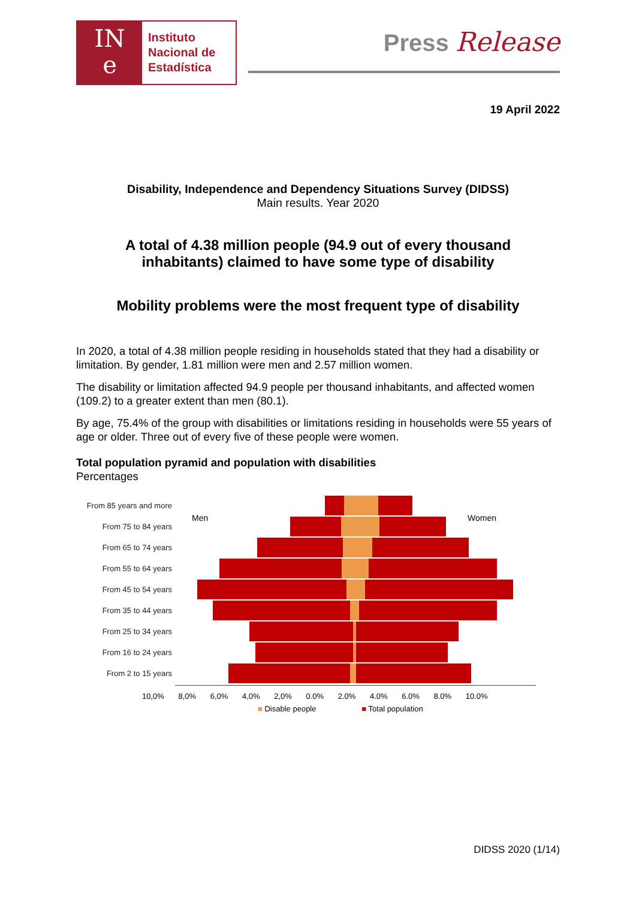IN
e
Instituto
Nacional de
Estadística
Press Release
19 April 2022
Disability, Independence and Dependency Situations Survey (DIDSS)
Main results. Year 2020
A total of 4.38 million people (94.9 out of every thousand
inhabitants) claimed to have some type of disability
Mobility problems were the most frequent type of disability
In 2020, a total of 4.38 million people residing in households stated that they had a disability or limitation. By gender, 1.81 million were men and 2.57 million women.
The disability or limitation affected 94.9 people per thousand inhabitants, and affected women (109.2) to a greater extent than men (80.1).
By age, 75.4% of the group with disabilities or limitations residing in households were 55 years of age or older. Three out of every five of these people were women.
Total population pyramid and population with disabilities
Percentages
Men Women
From 85 years and more
From 75 to 84 years
From 65 to 74 years
From 55 to 64 years
From 45 to 54 years
From 35 to 44 years
From 25 to 34 years
From 16 to 24 years
From 2 to 15 years
10,0% 8,0% 6,0% 4,0% 2,0% 0.0% 2.0% 4.0% 6.0% 8.0% 10.0%
■ Disable people ■ Total population
DIDSS 2020 (1/14)